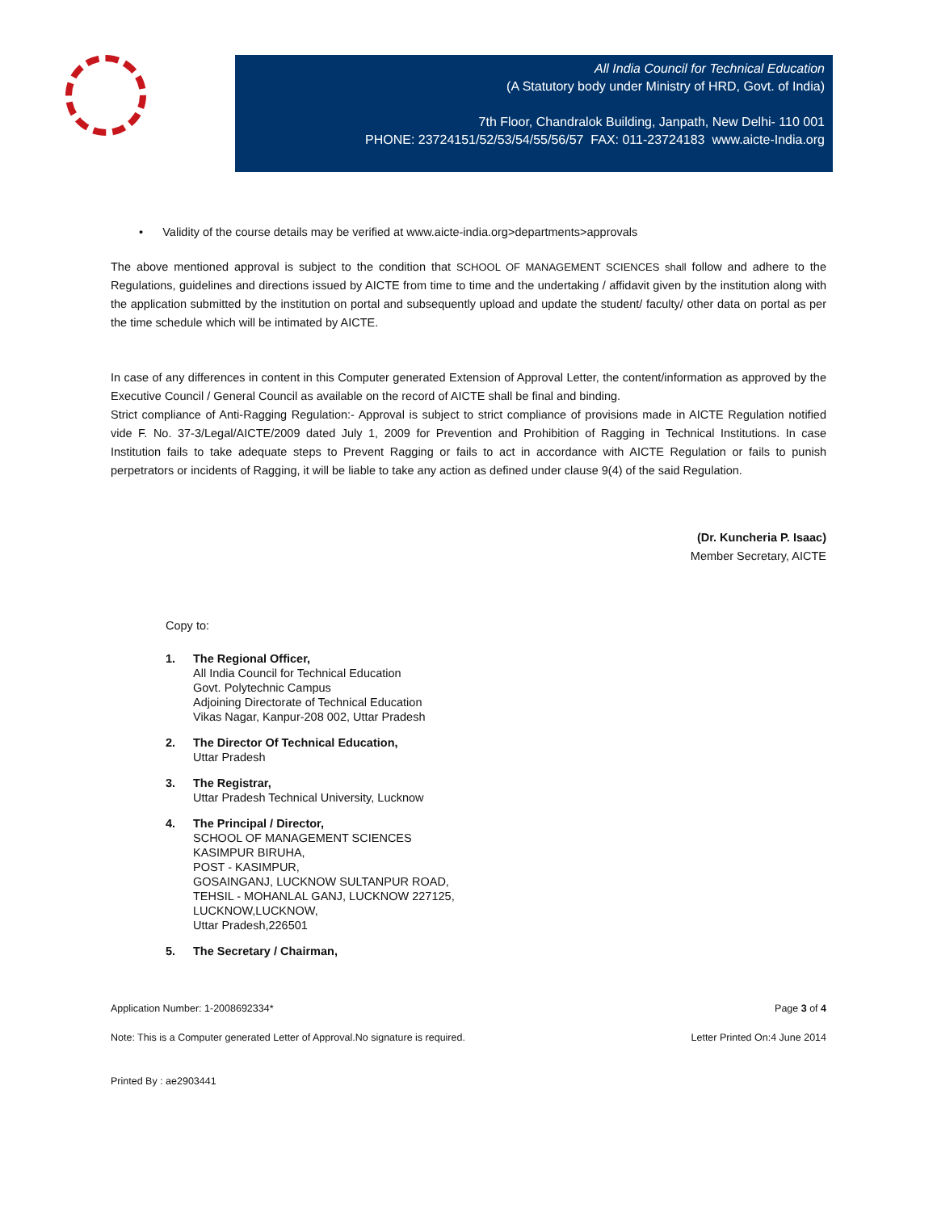All India Council for Technical Education
(A Statutory body under Ministry of HRD, Govt. of India)
7th Floor, Chandralok Building, Janpath, New Delhi- 110 001
PHONE: 23724151/52/53/54/55/56/57 FAX: 011-23724183 www.aicte-India.org
• Validity of the course details may be verified at www.aicte-india.org>departments>approvals
The above mentioned approval is subject to the condition that SCHOOL OF MANAGEMENT SCIENCES shall follow and adhere to the Regulations, guidelines and directions issued by AICTE from time to time and the undertaking / affidavit given by the institution along with the application submitted by the institution on portal and subsequently upload and update the student/ faculty/ other data on portal as per the time schedule which will be intimated by AICTE.
In case of any differences in content in this Computer generated Extension of Approval Letter, the content/information as approved by the Executive Council / General Council as available on the record of AICTE shall be final and binding.
Strict compliance of Anti-Ragging Regulation:- Approval is subject to strict compliance of provisions made in AICTE Regulation notified vide F. No. 37-3/Legal/AICTE/2009 dated July 1, 2009 for Prevention and Prohibition of Ragging in Technical Institutions. In case Institution fails to take adequate steps to Prevent Ragging or fails to act in accordance with AICTE Regulation or fails to punish perpetrators or incidents of Ragging, it will be liable to take any action as defined under clause 9(4) of the said Regulation.
(Dr. Kuncheria P. Isaac)
Member Secretary, AICTE
Copy to:
1. The Regional Officer,
All India Council for Technical Education
Govt. Polytechnic Campus
Adjoining Directorate of Technical Education
Vikas Nagar, Kanpur-208 002, Uttar Pradesh
2. The Director Of Technical Education,
Uttar Pradesh
3. The Registrar,
Uttar Pradesh Technical University, Lucknow
4. The Principal / Director,
SCHOOL OF MANAGEMENT SCIENCES
KASIMPUR BIRUHA,
POST - KASIMPUR,
GOSAINGANJ, LUCKNOW SULTANPUR ROAD,
TEHSIL - MOHANLAL GANJ, LUCKNOW 227125,
LUCKNOW,LUCKNOW,
Uttar Pradesh,226501
5. The Secretary / Chairman,
Application Number: 1-2008692334* Page 3 of 4
Note: This is a Computer generated Letter of Approval.No signature is required. Letter Printed On:4 June 2014
Printed By : ae2903441